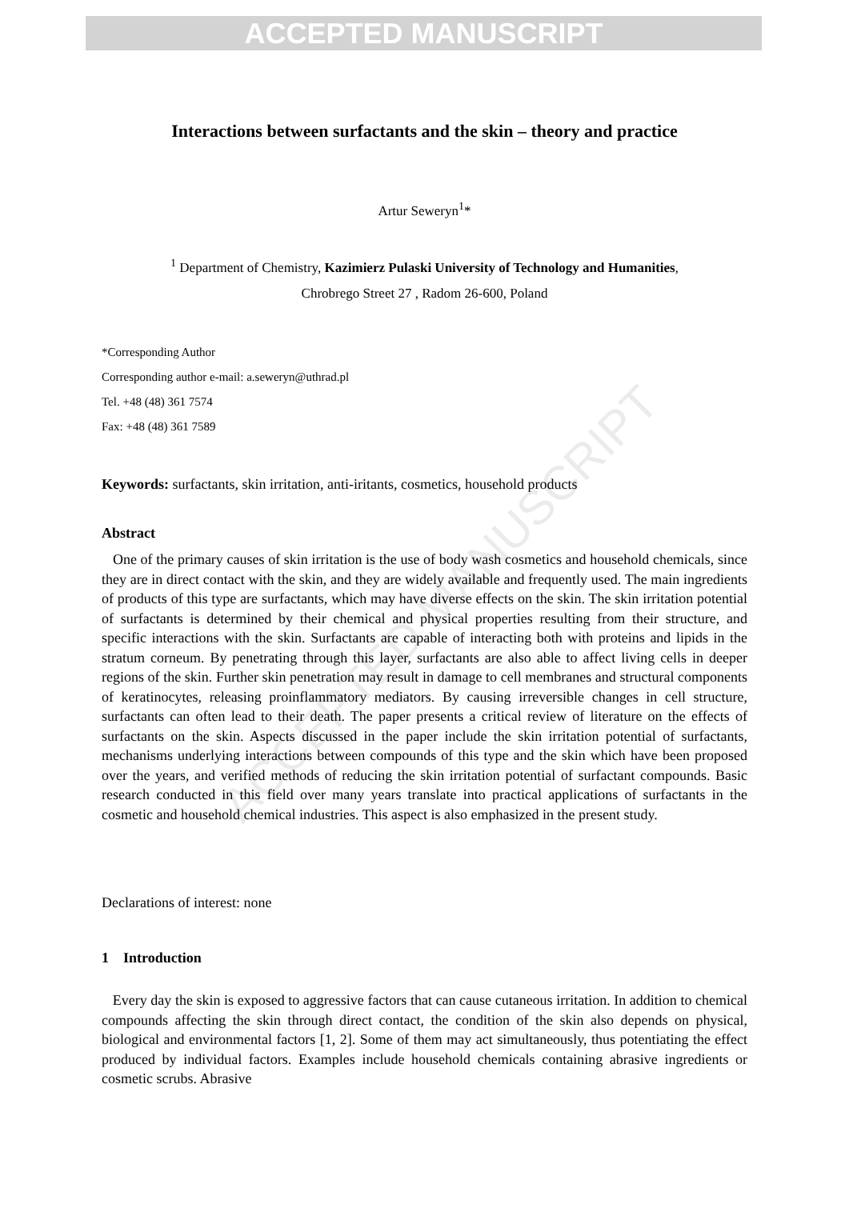ACCEPTED MANUSCRIPT
ACCEPTED MANUSCRIPT
Interactions between surfactants and the skin – theory and practice
Artur Seweryn<sup>1</sup>*
<sup>1</sup> Department of Chemistry, Kazimierz Pulaski University of Technology and Humanities,
Chrobrego Street 27 , Radom 26-600, Poland
*Corresponding Author
Corresponding author e-mail: a.seweryn@uthrad.pl
Tel. +48 (48) 361 7574
Fax: +48 (48) 361 7589
Keywords: surfactants, skin irritation, anti-iritants, cosmetics, household products
Abstract
One of the primary causes of skin irritation is the use of body wash cosmetics and household chemicals, since they are in direct contact with the skin, and they are widely available and frequently used. The main ingredients of products of this type are surfactants, which may have diverse effects on the skin. The skin irritation potential of surfactants is determined by their chemical and physical properties resulting from their structure, and specific interactions with the skin. Surfactants are capable of interacting both with proteins and lipids in the stratum corneum. By penetrating through this layer, surfactants are also able to affect living cells in deeper regions of the skin. Further skin penetration may result in damage to cell membranes and structural components of keratinocytes, releasing proinflammatory mediators. By causing irreversible changes in cell structure, surfactants can often lead to their death. The paper presents a critical review of literature on the effects of surfactants on the skin. Aspects discussed in the paper include the skin irritation potential of surfactants, mechanisms underlying interactions between compounds of this type and the skin which have been proposed over the years, and verified methods of reducing the skin irritation potential of surfactant compounds. Basic research conducted in this field over many years translate into practical applications of surfactants in the cosmetic and household chemical industries. This aspect is also emphasized in the present study.
Declarations of interest: none
1 Introduction
Every day the skin is exposed to aggressive factors that can cause cutaneous irritation. In addition to chemical compounds affecting the skin through direct contact, the condition of the skin also depends on physical, biological and environmental factors [1, 2]. Some of them may act simultaneously, thus potentiating the effect produced by individual factors. Examples include household chemicals containing abrasive ingredients or cosmetic scrubs. Abrasive